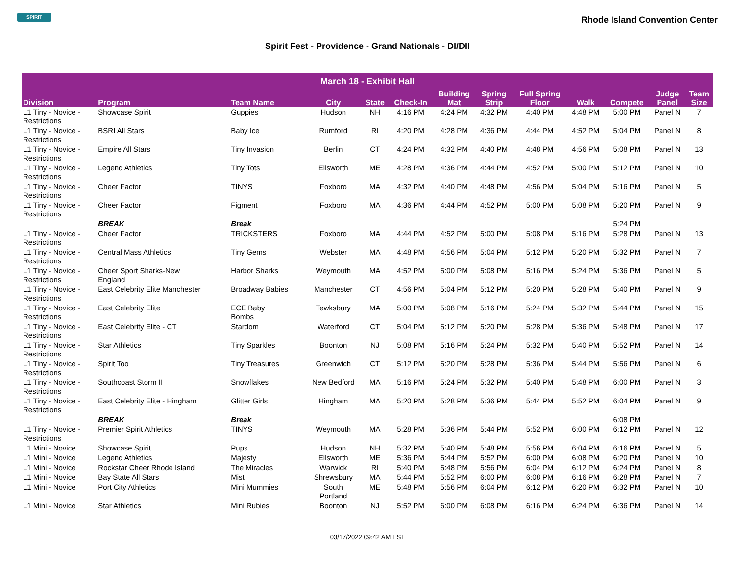SPIRIT
Rhode Island Convention Center
Spirit Fest - Providence - Grand Nationals - DI/DII
| March 18 - Exhibit Hall | | | | | | | | | | | | |
| --- | --- | --- | --- | --- | --- | --- | --- | --- | --- | --- | --- | --- |
| Division | Program | Team Name | City | State | Check-In | Building Mat | Spring Strip | Full Spring Floor | Walk | Compete | Judge Panel | Team Size |
| L1 Tiny - Novice - Restrictions | Showcase Spirit | Guppies | Hudson | NH | 4:16 PM | 4:24 PM | 4:32 PM | 4:40 PM | 4:48 PM | 5:00 PM | Panel N | 7 |
| L1 Tiny - Novice - Restrictions | BSRI All Stars | Baby Ice | Rumford | RI | 4:20 PM | 4:28 PM | 4:36 PM | 4:44 PM | 4:52 PM | 5:04 PM | Panel N | 8 |
| L1 Tiny - Novice - Restrictions | Empire All Stars | Tiny Invasion | Berlin | CT | 4:24 PM | 4:32 PM | 4:40 PM | 4:48 PM | 4:56 PM | 5:08 PM | Panel N | 13 |
| L1 Tiny - Novice - Restrictions | Legend Athletics | Tiny Tots | Ellsworth | ME | 4:28 PM | 4:36 PM | 4:44 PM | 4:52 PM | 5:00 PM | 5:12 PM | Panel N | 10 |
| L1 Tiny - Novice - Restrictions | Cheer Factor | TINYS | Foxboro | MA | 4:32 PM | 4:40 PM | 4:48 PM | 4:56 PM | 5:04 PM | 5:16 PM | Panel N | 5 |
| L1 Tiny - Novice - Restrictions | Cheer Factor | Figment | Foxboro | MA | 4:36 PM | 4:44 PM | 4:52 PM | 5:00 PM | 5:08 PM | 5:20 PM | Panel N | 9 |
| | BREAK | Break | | | | | | | | 5:24 PM | | |
| L1 Tiny - Novice - Restrictions | Cheer Factor | TRICKSTERS | Foxboro | MA | 4:44 PM | 4:52 PM | 5:00 PM | 5:08 PM | 5:16 PM | 5:28 PM | Panel N | 13 |
| L1 Tiny - Novice - Restrictions | Central Mass Athletics | Tiny Gems | Webster | MA | 4:48 PM | 4:56 PM | 5:04 PM | 5:12 PM | 5:20 PM | 5:32 PM | Panel N | 7 |
| L1 Tiny - Novice - Restrictions | Cheer Sport Sharks-New England | Harbor Sharks | Weymouth | MA | 4:52 PM | 5:00 PM | 5:08 PM | 5:16 PM | 5:24 PM | 5:36 PM | Panel N | 5 |
| L1 Tiny - Novice - Restrictions | East Celebrity Elite Manchester | Broadway Babies | Manchester | CT | 4:56 PM | 5:04 PM | 5:12 PM | 5:20 PM | 5:28 PM | 5:40 PM | Panel N | 9 |
| L1 Tiny - Novice - Restrictions | East Celebrity Elite | ECE Baby Bombs | Tewksbury | MA | 5:00 PM | 5:08 PM | 5:16 PM | 5:24 PM | 5:32 PM | 5:44 PM | Panel N | 15 |
| L1 Tiny - Novice - Restrictions | East Celebrity Elite - CT | Stardom | Waterford | CT | 5:04 PM | 5:12 PM | 5:20 PM | 5:28 PM | 5:36 PM | 5:48 PM | Panel N | 17 |
| L1 Tiny - Novice - Restrictions | Star Athletics | Tiny Sparkles | Boonton | NJ | 5:08 PM | 5:16 PM | 5:24 PM | 5:32 PM | 5:40 PM | 5:52 PM | Panel N | 14 |
| L1 Tiny - Novice - Restrictions | Spirit Too | Tiny Treasures | Greenwich | CT | 5:12 PM | 5:20 PM | 5:28 PM | 5:36 PM | 5:44 PM | 5:56 PM | Panel N | 6 |
| L1 Tiny - Novice - Restrictions | Southcoast Storm II | Snowflakes | New Bedford | MA | 5:16 PM | 5:24 PM | 5:32 PM | 5:40 PM | 5:48 PM | 6:00 PM | Panel N | 3 |
| L1 Tiny - Novice - Restrictions | East Celebrity Elite - Hingham | Glitter Girls | Hingham | MA | 5:20 PM | 5:28 PM | 5:36 PM | 5:44 PM | 5:52 PM | 6:04 PM | Panel N | 9 |
| | BREAK | Break | | | | | | | | 6:08 PM | | |
| L1 Tiny - Novice - Restrictions | Premier Spirit Athletics | TINYS | Weymouth | MA | 5:28 PM | 5:36 PM | 5:44 PM | 5:52 PM | 6:00 PM | 6:12 PM | Panel N | 12 |
| L1 Mini - Novice | Showcase Spirit | Pups | Hudson | NH | 5:32 PM | 5:40 PM | 5:48 PM | 5:56 PM | 6:04 PM | 6:16 PM | Panel N | 5 |
| L1 Mini - Novice | Legend Athletics | Majesty | Ellsworth | ME | 5:36 PM | 5:44 PM | 5:52 PM | 6:00 PM | 6:08 PM | 6:20 PM | Panel N | 10 |
| L1 Mini - Novice | Rockstar Cheer Rhode Island | The Miracles | Warwick | RI | 5:40 PM | 5:48 PM | 5:56 PM | 6:04 PM | 6:12 PM | 6:24 PM | Panel N | 8 |
| L1 Mini - Novice | Bay State All Stars | Mist | Shrewsbury | MA | 5:44 PM | 5:52 PM | 6:00 PM | 6:08 PM | 6:16 PM | 6:28 PM | Panel N | 7 |
| L1 Mini - Novice | Port City Athletics | Mini Mummies | South Portland | ME | 5:48 PM | 5:56 PM | 6:04 PM | 6:12 PM | 6:20 PM | 6:32 PM | Panel N | 10 |
| L1 Mini - Novice | Star Athletics | Mini Rubies | Boonton | NJ | 5:52 PM | 6:00 PM | 6:08 PM | 6:16 PM | 6:24 PM | 6:36 PM | Panel N | 14 |
03/17/2022 09:42 AM EST